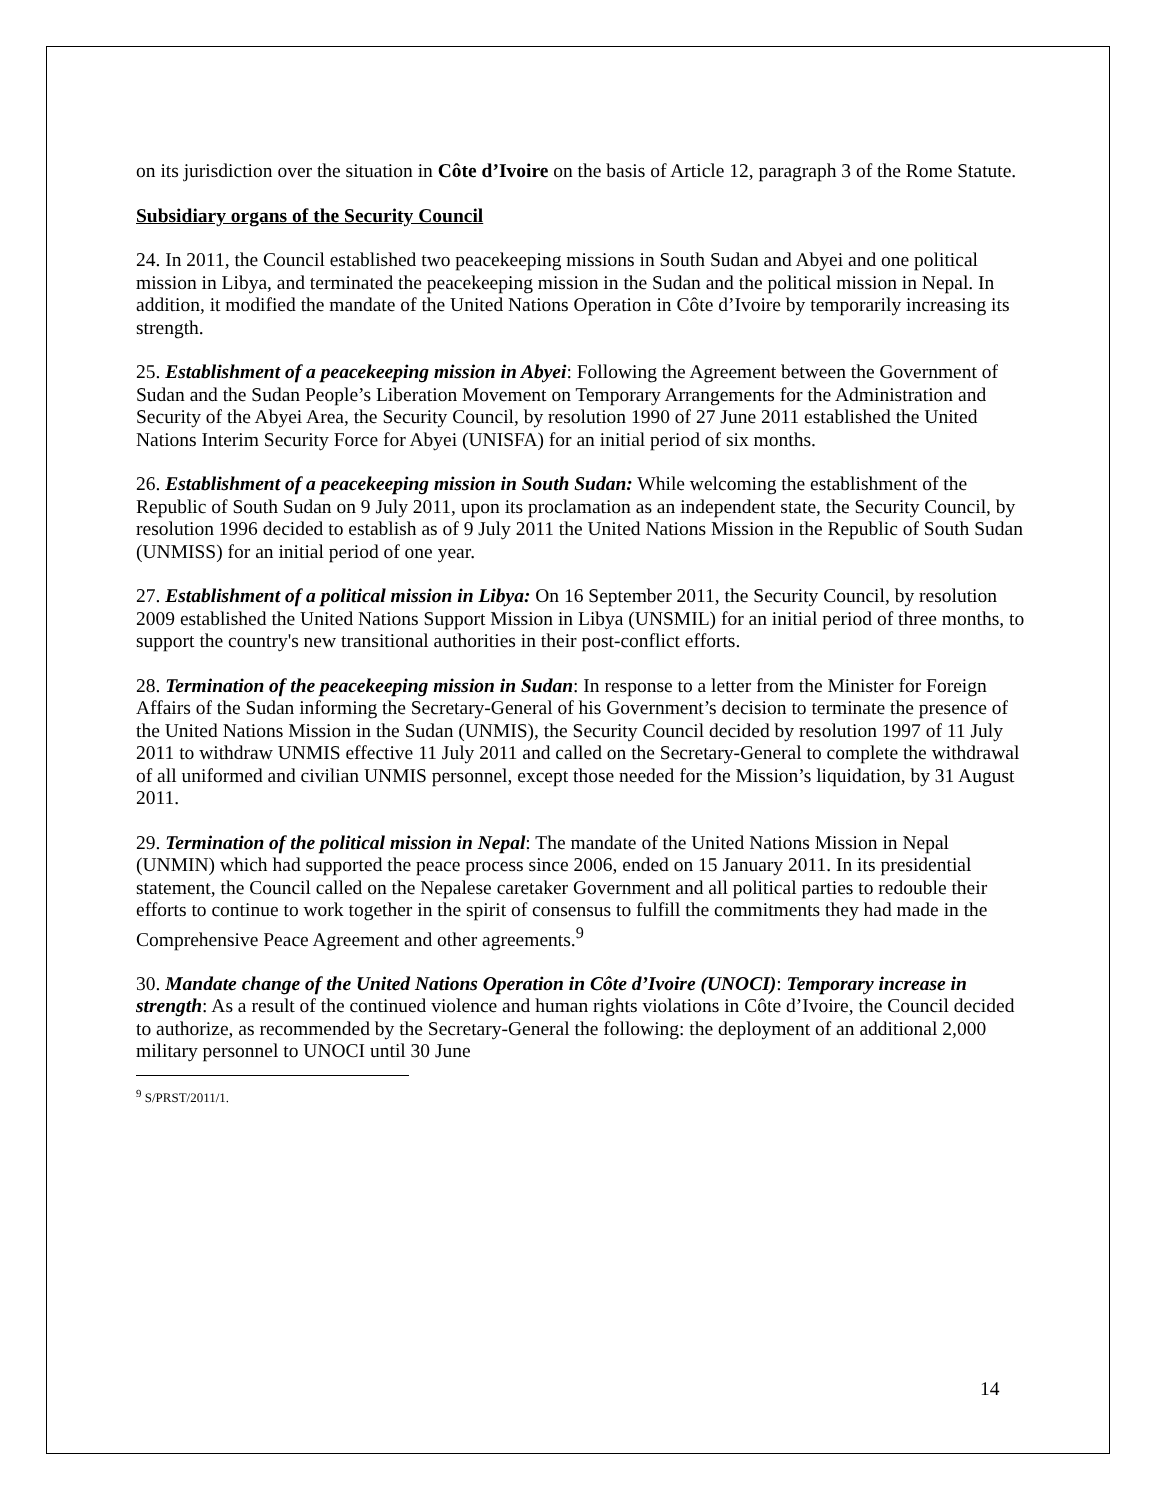on its jurisdiction over the situation in Côte d’Ivoire on the basis of Article 12, paragraph 3 of the Rome Statute.
Subsidiary organs of the Security Council
24. In 2011, the Council established two peacekeeping missions in South Sudan and Abyei and one political mission in Libya, and terminated the peacekeeping mission in the Sudan and the political mission in Nepal. In addition, it modified the mandate of the United Nations Operation in Côte d’Ivoire by temporarily increasing its strength.
25. Establishment of a peacekeeping mission in Abyei: Following the Agreement between the Government of Sudan and the Sudan People’s Liberation Movement on Temporary Arrangements for the Administration and Security of the Abyei Area, the Security Council, by resolution 1990 of 27 June 2011 established the United Nations Interim Security Force for Abyei (UNISFA) for an initial period of six months.
26. Establishment of a peacekeeping mission in South Sudan: While welcoming the establishment of the Republic of South Sudan on 9 July 2011, upon its proclamation as an independent state, the Security Council, by resolution 1996 decided to establish as of 9 July 2011 the United Nations Mission in the Republic of South Sudan (UNMISS) for an initial period of one year.
27. Establishment of a political mission in Libya: On 16 September 2011, the Security Council, by resolution 2009 established the United Nations Support Mission in Libya (UNSMIL) for an initial period of three months, to support the country's new transitional authorities in their post-conflict efforts.
28. Termination of the peacekeeping mission in Sudan: In response to a letter from the Minister for Foreign Affairs of the Sudan informing the Secretary-General of his Government’s decision to terminate the presence of the United Nations Mission in the Sudan (UNMIS), the Security Council decided by resolution 1997 of 11 July 2011 to withdraw UNMIS effective 11 July 2011 and called on the Secretary-General to complete the withdrawal of all uniformed and civilian UNMIS personnel, except those needed for the Mission’s liquidation, by 31 August 2011.
29. Termination of the political mission in Nepal: The mandate of the United Nations Mission in Nepal (UNMIN) which had supported the peace process since 2006, ended on 15 January 2011. In its presidential statement, the Council called on the Nepalese caretaker Government and all political parties to redouble their efforts to continue to work together in the spirit of consensus to fulfill the commitments they had made in the Comprehensive Peace Agreement and other agreements.<sup>9</sup>
30. Mandate change of the United Nations Operation in Côte d’Ivoire (UNOCI): Temporary increase in strength: As a result of the continued violence and human rights violations in Côte d’Ivoire, the Council decided to authorize, as recommended by the Secretary-General the following: the deployment of an additional 2,000 military personnel to UNOCI until 30 June
<sup>9</sup> S/PRST/2011/1.
14